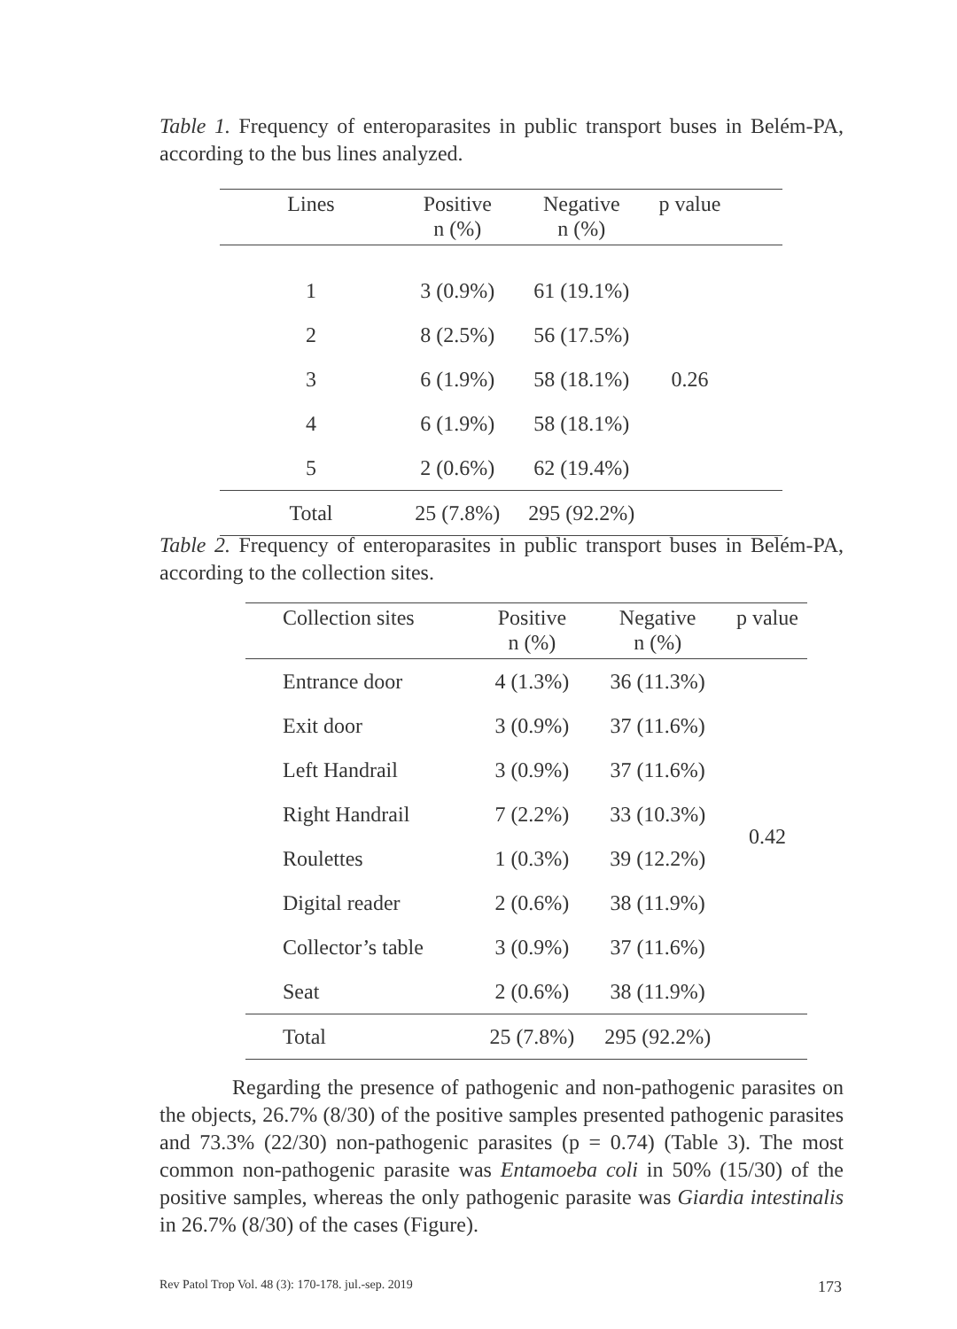Table 1. Frequency of enteroparasites in public transport buses in Belém-PA, according to the bus lines analyzed.
| Lines | Positive n (%) | Negative n (%) | p value | |
| --- | --- | --- | --- | --- |
| 1 | 3 (0.9%) | 61 (19.1%) | 0.26 | |
| 2 | 8 (2.5%) | 56 (17.5%) | | |
| 3 | 6 (1.9%) | 58 (18.1%) | | |
| 4 | 6 (1.9%) | 58 (18.1%) | | |
| 5 | 2 (0.6%) | 62 (19.4%) | | |
| Total | 25 (7.8%) | 295 (92.2%) | | |
Table 2. Frequency of enteroparasites in public transport buses in Belém-PA, according to the collection sites.
| Collection sites | Positive n (%) | Negative n (%) | p value |
| --- | --- | --- | --- |
| Entrance door | 4 (1.3%) | 36 (11.3%) | 0.42 |
| Exit door | 3 (0.9%) | 37 (11.6%) | |
| Left Handrail | 3 (0.9%) | 37 (11.6%) | |
| Right Handrail | 7 (2.2%) | 33 (10.3%) | |
| Roulettes | 1 (0.3%) | 39 (12.2%) | |
| Digital reader | 2 (0.6%) | 38 (11.9%) | |
| Collector’s table | 3 (0.9%) | 37 (11.6%) | |
| Seat | 2 (0.6%) | 38 (11.9%) | |
| Total | 25 (7.8%) | 295 (92.2%) | |
Regarding the presence of pathogenic and non-pathogenic parasites on the objects, 26.7% (8/30) of the positive samples presented pathogenic parasites and 73.3% (22/30) non-pathogenic parasites (p = 0.74) (Table 3). The most common non-pathogenic parasite was Entamoeba coli in 50% (15/30) of the positive samples, whereas the only pathogenic parasite was Giardia intestinalis in 26.7% (8/30) of the cases (Figure).
Rev Patol Trop Vol. 48 (3): 170-178. jul.-sep. 2019 173